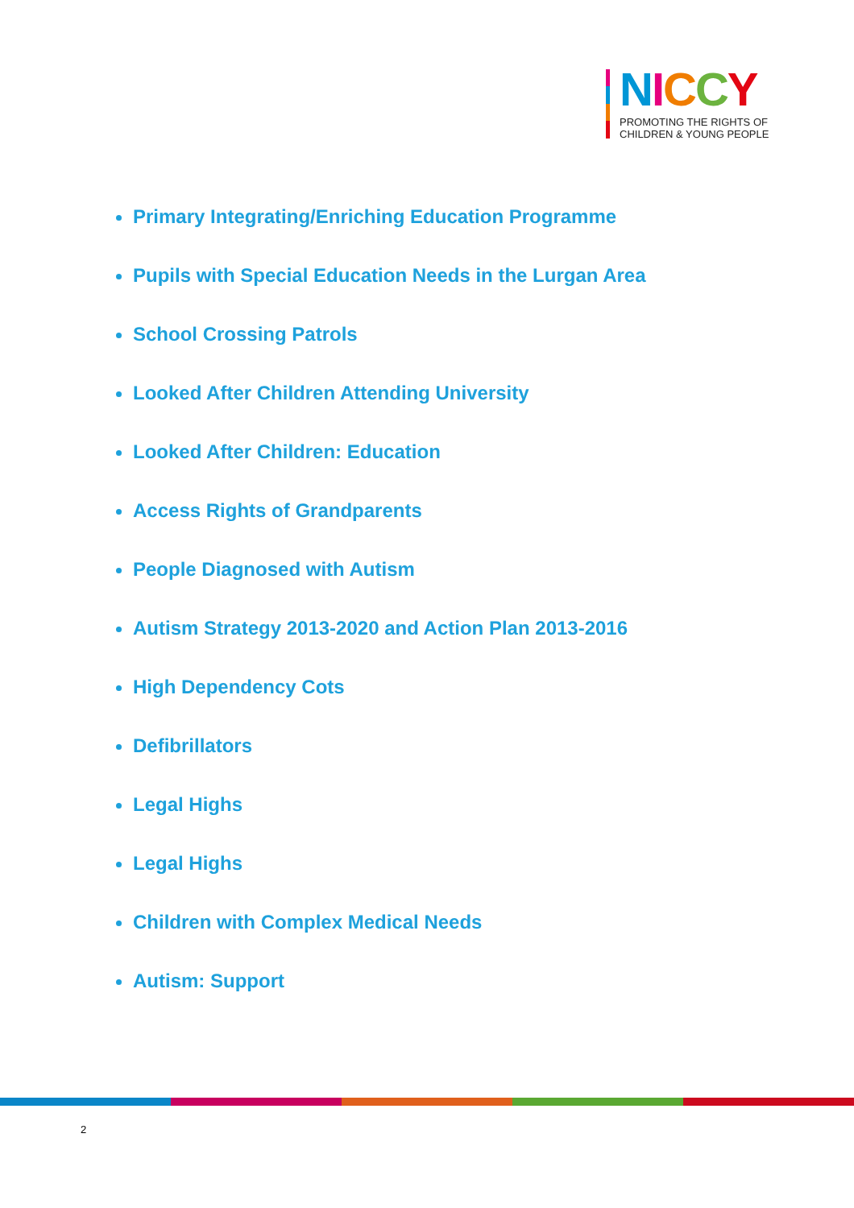NICCY
PROMOTING THE RIGHTS OF
CHILDREN & YOUNG PEOPLE
Primary Integrating/Enriching Education Programme
Pupils with Special Education Needs in the Lurgan Area
School Crossing Patrols
Looked After Children Attending University
Looked After Children: Education
Access Rights of Grandparents
People Diagnosed with Autism
Autism Strategy 2013-2020 and Action Plan 2013-2016
High Dependency Cots
Defibrillators
Legal Highs
Legal Highs
Children with Complex Medical Needs
Autism: Support
2